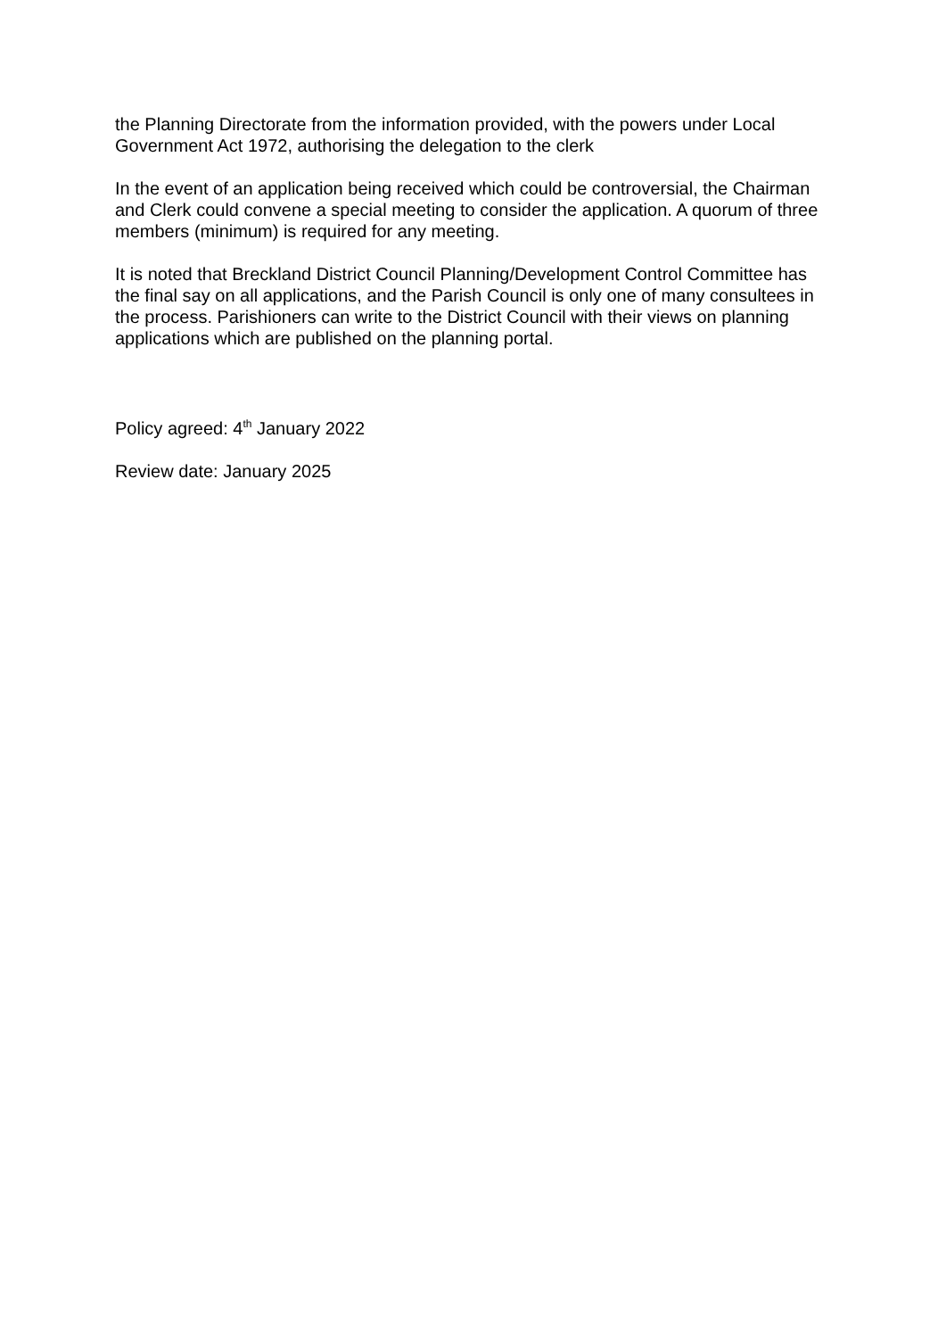the Planning Directorate from the information provided, with the powers under Local Government Act 1972, authorising the delegation to the clerk
In the event of an application being received which could be controversial, the Chairman and Clerk could convene a special meeting to consider the application. A quorum of three members (minimum) is required for any meeting.
It is noted that Breckland District Council Planning/Development Control Committee has the final say on all applications, and the Parish Council is only one of many consultees in the process. Parishioners can write to the District Council with their views on planning applications which are published on the planning portal.
Policy agreed: 4<sup>th</sup> January 2022
Review date: January 2025